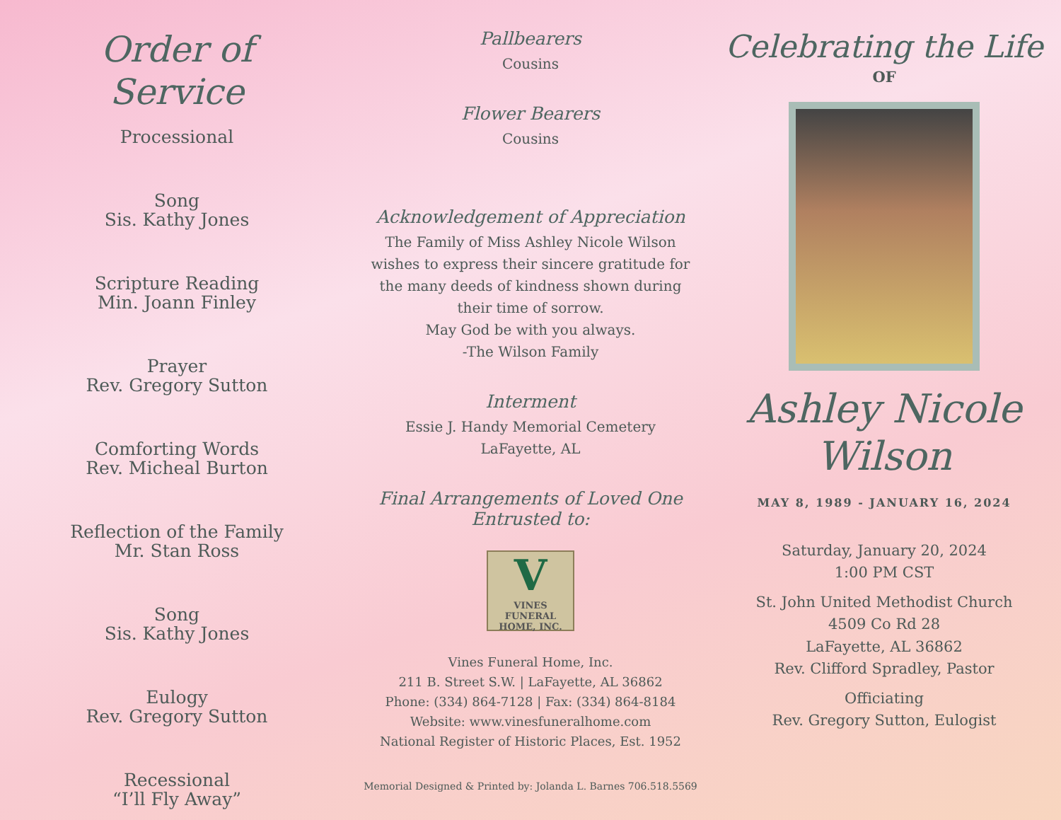Order of
Service
Processional
Song
Sis. Kathy Jones
Scripture Reading
Min. Joann Finley
Prayer
Rev. Gregory Sutton
Comforting Words
Rev. Micheal Burton
Reflection of the Family
Mr. Stan Ross
Song
Sis. Kathy Jones
Eulogy
Rev. Gregory Sutton
Recessional
“I’ll Fly Away”
Pallbearers
Cousins
Flower Bearers
Cousins
Acknowledgement of Appreciation
The Family of Miss Ashley Nicole Wilson
wishes to express their sincere gratitude for
the many deeds of kindness shown during
their time of sorrow.
May God be with you always.
-The Wilson Family
Interment
Essie J. Handy Memorial Cemetery
LaFayette, AL
Final Arrangements of Loved One
Entrusted to:
V
VINES
FUNERAL HOME, INC.
Vines Funeral Home, Inc.
211 B. Street S.W. | LaFayette, AL 36862
Phone: (334) 864-7128 | Fax: (334) 864-8184
Website: www.vinesfuneralhome.com
National Register of Historic Places, Est. 1952
Memorial Designed & Printed by: Jolanda L. Barnes 706.518.5569
Celebrating the Life
OF
Ashley Nicole
Wilson
MAY 8, 1989 - JANUARY 16, 2024
Saturday, January 20, 2024
1:00 PM CST
St. John United Methodist Church
4509 Co Rd 28
LaFayette, AL 36862
Rev. Clifford Spradley, Pastor
Officiating
Rev. Gregory Sutton, Eulogist